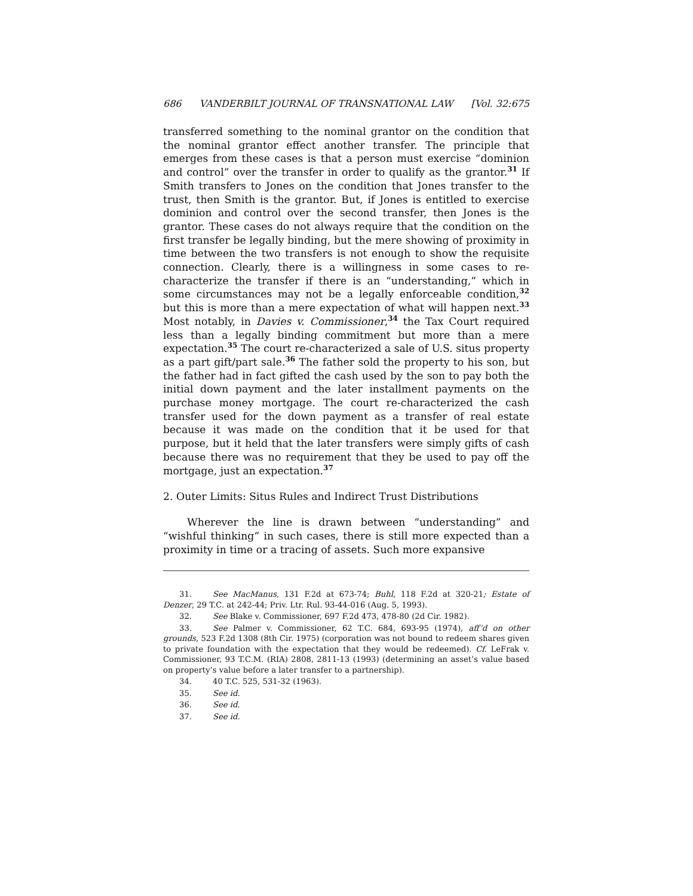686 VANDERBILT JOURNAL OF TRANSNATIONAL LAW [Vol. 32:675
transferred something to the nominal grantor on the condition that the nominal grantor effect another transfer. The principle that emerges from these cases is that a person must exercise “dominion and control” over the transfer in order to qualify as the grantor.<sup>31</sup> If Smith transfers to Jones on the condition that Jones transfer to the trust, then Smith is the grantor. But, if Jones is entitled to exercise dominion and control over the second transfer, then Jones is the grantor. These cases do not always require that the condition on the first transfer be legally binding, but the mere showing of proximity in time between the two transfers is not enough to show the requisite connection. Clearly, there is a willingness in some cases to re-characterize the transfer if there is an “understanding,” which in some circumstances may not be a legally enforceable condition,<sup>32</sup> but this is more than a mere expectation of what will happen next.<sup>33</sup> Most notably, in Davies v. Commissioner,<sup>34</sup> the Tax Court required less than a legally binding commitment but more than a mere expectation.<sup>35</sup> The court re-characterized a sale of U.S. situs property as a part gift/part sale.<sup>36</sup> The father sold the property to his son, but the father had in fact gifted the cash used by the son to pay both the initial down payment and the later installment payments on the purchase money mortgage. The court re-characterized the cash transfer used for the down payment as a transfer of real estate because it was made on the condition that it be used for that purpose, but it held that the later transfers were simply gifts of cash because there was no requirement that they be used to pay off the mortgage, just an expectation.<sup>37</sup>
2. Outer Limits: Situs Rules and Indirect Trust Distributions
Wherever the line is drawn between “understanding” and “wishful thinking” in such cases, there is still more expected than a proximity in time or a tracing of assets. Such more expansive
31. See MacManus, 131 F.2d at 673-74; Buhl, 118 F.2d at 320-21; Estate of Denzer, 29 T.C. at 242-44; Priv. Ltr. Rul. 93-44-016 (Aug. 5, 1993).
32. See Blake v. Commissioner, 697 F.2d 473, 478-80 (2d Cir. 1982).
33. See Palmer v. Commissioner, 62 T.C. 684, 693-95 (1974), aff’d on other grounds, 523 F.2d 1308 (8th Cir. 1975) (corporation was not bound to redeem shares given to private foundation with the expectation that they would be redeemed). Cf. LeFrak v. Commissioner, 93 T.C.M. (RIA) 2808, 2811-13 (1993) (determining an asset’s value based on property’s value before a later transfer to a partnership).
34. 40 T.C. 525, 531-32 (1963).
35. See id.
36. See id.
37. See id.